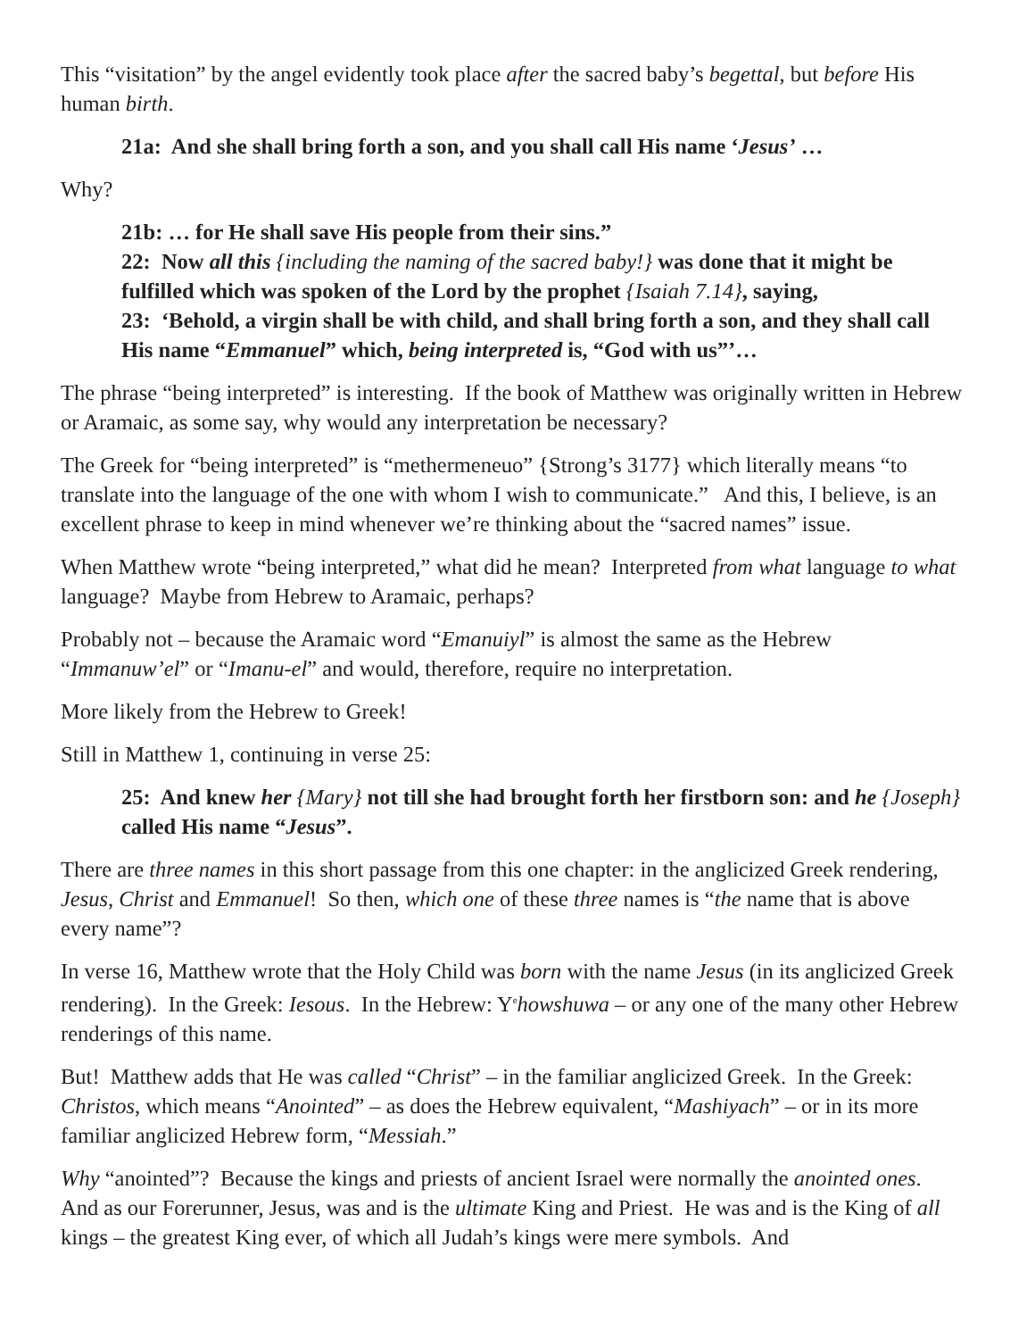This “visitation” by the angel evidently took place after the sacred baby’s begettal, but before His human birth.
21a: And she shall bring forth a son, and you shall call His name ‘Jesus’ …
Why?
21b: … for He shall save His people from their sins.”
22: Now all this {including the naming of the sacred baby!} was done that it might be fulfilled which was spoken of the Lord by the prophet {Isaiah 7.14}, saying,
23: ‘Behold, a virgin shall be with child, and shall bring forth a son, and they shall call His name “Emmanuel” which, being interpreted is, “God with us”’…
The phrase “being interpreted” is interesting. If the book of Matthew was originally written in Hebrew or Aramaic, as some say, why would any interpretation be necessary?
The Greek for “being interpreted” is “methermeneuo” {Strong’s 3177} which literally means “to translate into the language of the one with whom I wish to communicate.” And this, I believe, is an excellent phrase to keep in mind whenever we’re thinking about the “sacred names” issue.
When Matthew wrote “being interpreted,” what did he mean? Interpreted from what language to what language? Maybe from Hebrew to Aramaic, perhaps?
Probably not – because the Aramaic word “Emanuiyl” is almost the same as the Hebrew “Immanuw’el” or “Imanu-el” and would, therefore, require no interpretation.
More likely from the Hebrew to Greek!
Still in Matthew 1, continuing in verse 25:
25: And knew her {Mary} not till she had brought forth her firstborn son: and he {Joseph} called His name “Jesus”.
There are three names in this short passage from this one chapter: in the anglicized Greek rendering, Jesus, Christ and Emmanuel! So then, which one of these three names is “the name that is above every name”?
In verse 16, Matthew wrote that the Holy Child was born with the name Jesus (in its anglicized Greek rendering). In the Greek: Iesous. In the Hebrew: Y<sup>e</sup>howshuwa – or any one of the many other Hebrew renderings of this name.
But! Matthew adds that He was called “Christ” – in the familiar anglicized Greek. In the Greek: Christos, which means “Anointed” – as does the Hebrew equivalent, “Mashiyach” – or in its more familiar anglicized Hebrew form, “Messiah.”
Why “anointed”? Because the kings and priests of ancient Israel were normally the anointed ones. And as our Forerunner, Jesus, was and is the ultimate King and Priest. He was and is the King of all kings – the greatest King ever, of which all Judah’s kings were mere symbols. And